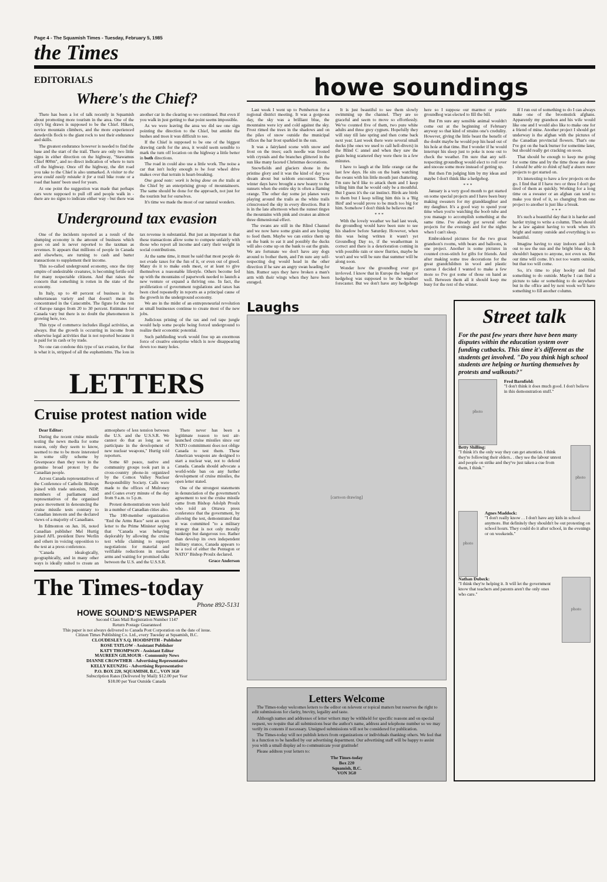Page 4 - The Squamish Times - Tuesday, February 5, 1985
the Times
EDITORIALS
Where's the Chief?
There has been a lot of talk recently in Squamish about promoting more tourism in the area. One of the city's big draws is supposed to be the Chief. Hikers, novice mountain climbers, and the more experienced daredevils flock to the giant rock to test their endurance and skills.
The greatest endurance however is needed to find the base and the start of the trail. There are only two little signs in either direction on the highway, "Stawamus Chief 800m", and no direct indication of where to turn off the highway. Once off the highway, the dirt road you take to the Chief is also unmarked. A visitor to the area could easily mistake it for a trail bike route or a road that hasnt' been used for years.
At one point the suggestion was made that perhaps cars were supposed to pull off and people walk in - there are no signs to indicate either way - but there was another car in the clearing so we continued. But even if you walk in just getting to that point seems impossible.
As we were leaving the area we did see one sign pointing the direction to the Chief, but amidst the bushes and trees it was difficult to see.
If the Chief is supposed to be one of the biggest drawing cards for the area, it would seem sensible to mark the turn off location on the highway a little better in both directions.
The road in could also use a little work. The noise a car that isn't lucky enough to be four wheel drive makes over that terrain is heart-breaking.
One good note: work is being done on the trails at the Chief by an enterprising group of mountaineers. The same should be done for the approach, not just for the tourists but for ourselves.
It's time we made the most of our natural wonders.
Underground tax evasion
One of the incidents reported as a result of the slumping economy is the amount of business which goes on and is never reported to the taxman as revenues. It appears that millions of people in Canada and elsewhere, are turning to cash and barter transactions to supplement their income.
This so-called underground economy, once the tiny empire of undesirable creatures, is becoming fertile soil for many respectable citizens. And that raises the concern that something is rotten in the state of the economy.
In Italy, up to 40 percent of business is the subterranean variety and that doesn't mean its concentrated in the Catacombs. The figure for the rest of Europe ranges from 20 to 30 percent. Estimates for Canada vary but there is no doubt the phenomenon is growing here, too.
This type of commerce includes illegal activities, as always. But the growth is occurring in income from otherwise legal activities that is not reported because it is paid for in cash or by trade.
No one can condone this type of tax evasion, for that is what it is, stripped of all the euphemisms. The loss in tax revenue is substantial. But just as important is that these transactions allow some to compete unfairly with those who report all income and carry their weight in social contributions.
At the same time, it must be said that most people do not evade taxes for the fun of it, or even out of greed. Many do it to make ends meet, or at least to give themselves a reasonable lifestyle. Others become fed up with the mountains of paperwork needed to launch a new venture or expand a thriving one. In fact, the proliferation of government regulations and taxes has been cited repeatedly in reports as a principal cause of the growth in the underground economy.
We are in the midst of an entrepreneurial revolution as small businesses continue to create most of the new jobs.
Judicious prining of the tax and red tape jungle would help some people being forced underground to realize their economic potential.
Such pathfinding work would free up an enormous force of creative enterprise which is now disappearing down too many holes.
LETTERS
Cruise protest nation wide
Dear Editor:
During the recent cruise missile testing the news media for some reason, only they seem to know, seemed to me to be more interested in some silly scheme by Greenpeace than they were in the genuine broad protest by the Canadian people.
Across Canada representatives of the Conference of Catholic Bishops joined with trade unionists, NDP, members of parliament and representatives of the organized peace movement in denouncing the cruise missile tests contrary to Canadian interests and the declared views of a majority of Canadians.
In Edmonton on Jan. 16, noted Canadian publisher Mel Hurtig joined AFL president Dave Werlin and others in voicing opposition to the test at a press conference.
"Canada idealogically, geographically, and in many other ways is ideally suited to create an atmosphere of less tension between the U.S. and the U.S.S.R. We cannot do that as long as we participate in the development of new nuclear weapons," Hurtig told reporters.
Some 60 peace, native and community groups took part in a cross-country phone-in organized by the Comox Valley Nuclear Responsibility Society. Calls were made to the offices of Mulroney and Coates every minute of the day from 9 a.m. to 5 p.m.
Protest demonstrations were held in a number of Canadian cities also.
The 180-member organization "End the Arms Race" sent an open letter to the Prime Minister saying that "Canada was behaving deplorably by allowing the cruise test while claiming to support negotiations for material and verifiable reductions in nuclear arms and waiting for promised talks between the U.S. and the U.S.S.R.
There never has been a legitimate reason to test air-launched cruise missiles since our NATO commitment does not oblige Canada to test them. These American weapons are designed to start a nuclear war, not to defend Canada. Canada should advocate a world-wide ban on any further development of cruise missiles, the open letter stated.
One of the strongest statements in denunciation of the government's agreement to test the cruise missile came from Bishop Adolph Proulx who told an Ottawa press conference that the government, by allowing the test, demonstrated that it was committed "to a military strategy that is not only morally bankrupt but dangerous too. Rather than develop its own independent military stance, Canada appears to be a tool of either the Pentagon or NATO" Bishop Proulx declared.
Grace Anderson
The Times-today
Phone 892-5131
HOWE SOUND'S NEWSPAPER
Second Class Mail Registration Number 1147
Return Postage Guaranteed
This paper is not always delivered to Canada Post Corporation on the date of issue.
Citizen Times Publishing Co. Ltd., every Tuesday at Squamish, B.C.
CLOUDESLEY S.Q. HOODSPITH - Publisher
ROSE TATLOW - Assistant Publisher
KATY THOMPSON - Assistant Editor
MAUREEN GILMOUR - Community News
DIANNE CROWTHER - Advertising Representative
KELLY KEUNZIG - Advertising Representative
P.O. BOX 220, SQUAMISH, B.C., VON 3G0
Subscription Rates (Delivered by Mail): $12.00 per Year
$18.00 per Year Outside Canada
howe soundings
Last week I went up to Pemberton for a regional district meeting. It was a gorgeous day, the sky was a brilliant blue, the mountains were icy and cold against the sky. Frost rimed the trees in the shadows and on the piles of snow outside the municipal offices the har frost sparkled in the sun.
It was a fairyland scene with snow and frost on the trees; each needle was frosted with crystals and the branches glittered in the sun like many faceted Christmas decorations.
Snowfields and glaciers shone in the pristine glory and it was the kind of day you dream about but seldom encounter. These winter days have brought a new beauty to the sunsets when the entire sky is often a flaming orange. The other day some jet planes were playing around the trails as the white trails crisscrossed the sky in every direction. But it is in the late afternoon when the sunset tinges the mountains with pink and creates an almost three dimensional effect.
The swans are still in the Blind Channel and we now have some grain and are hoping to feed them. Maybe we can entice them up on the bank to eat it and possibly the ducks will also come up on the bank to eat the grain. We are fortunate we don't have any dogs around to bother them, and I'm sure any self-respecting dog would head in the other direction if he saw an angry swan heading for him. Rumor says they have broken a man's arm with their wings when they have been enraged.
It is just beautiful to see them slowly swimming up the channel. They are so graceful and seem to move so effortlessly. We've counted five of them, two pure white adults and three grey cygnets. Hopefully they will stay till late spring and then come back next year. Last week there were several small ducks (the ones we used to call hell-divers) in the Blind C annel and when they saw the grain being scattered they were there in a few minutes.
I have to laugh at the little orange cat the last few days. He sits on the bank watching the swans with his little mouth just chattering. I'm sure he'd like to attack them and I keep telling him that he would only be a mouthful. But I guess it's the cat instinct. Birds are birds to them but I keep telling him this is a 'Big Bird' and would prove to be much too big for him. Somehow I don't think he believes me!
* * *
With the lovely weather we had last week, the groundhog would have been sure to see his shadow before Saturday. However, when this was being written it wasn't yet Groundhog Day so, if the weatherman is correct and there is a deterioration coming in with possible rain or snow flurries, maybe he won't and we will be sure that summer will be along soon.
Wonder how the groundhog ever got invloved. I know that in Europe the badger or hedgehog was supposed to be the weather forecaster. But we don't have any hedgehogs here so I suppose our marmot or prairie groundhog was elected to fill the bill.
But I'm sure any sensible animal wouldn't come out at the beginning of February anyway so that kind of strains one's credulity. However, giving the little beast the benefit of the doubt maybe he would pop his head out of his hole at that time. But I wonder if he would interrupt his sleep just to poke is nose out to check the weather. I'm sure that any self-respecting groundhog would elect to roll over and snooze some more instead of getting up.
But then I'm judging him by my ideas and maybe I don't think like a hedgehog.
* * *
January is a very good month to get started on some special projects and I have been busy making sweaters for my granddaughter and my daughter. It's a good way to spend your time when you're watching the boob tube and you manage to accomplish something at the same time. I've already got several other projects for the evenings and for the nights when I can't sleep.
Embroidered pictures for the two great grandson's rooms, with bears and balloons, is one project. Another is some pictures in counted cross-stitch for gifts for friends. And after making some tree decorations for the great grandchildren in wool and plastic canvas I decided I wanted to make a few more so I've got some of those on hand as well. Between them all it should keep me busy for the rest of the winter.
If I run out of something to do I can always make one of the broomstick afghans. Apparently my grandson and his wife would like one and I would also like to make one for a friend of mine. Another project I should get underway is the afghan with the pictures of the Canadian provincial flowers. That's one I've got on the back burner for sometime later, but should really get cracking on soon.
That should be enough to keep me going for some time and by the time those are done I should be able to think of half a dozen more projects to get started on.
It's interesting to have a few projects on the go. I find that if I have two or three I don't get tired of them as quickly. Working for a long time on a sweater or an afghan can tend to make you tired of it, so changing from one project to another is just like a break.
* * *
It's such a beautiful day that it is harder and harder trying to write a column. There should be a law against having to work when it's bright and sunny outside and everything is so beautiful.
Imagine having to stay indoors and look out to see the sun and the bright blue sky. It shouldn't happen to anyone, not even us. But our time will come. It's not too warm outside, but that too will come.
So, it's time to play hooky and find something to do outside. Maybe I can find a picture to take or something to do anywhere but in the office and by next week we'll have something to fill another column.
Laughs
[cartoon drawing]
Letters Welcome
The Times-today welcomes letters to the editor on relevent or topical matters but reserves the right to edit submissions for clarity, brevity, legality and taste.
Although names and addresses of letter writers may be withheld for specific reasons and on special request, we require that all submissions bear the author's name, address and telephone number so we may verify its contents if necessary. Unsigned submissions will not be considered for publication.
The Times-today will not publish letters from organizations or individuals thanking others. We feel that is a function to be handled by our advertising department. Our advertising staff will be happy to assist you with a small display ad to communicate your gratitude!
Please address your letters to:
The Times-today
Box 220
Squamish, B.C.
VON 3G0
Street talk
For the past few years there have been many disputes within the education system over funding cutbacks. This time it's different as the students get involved. "Do you think high school students are helping or hurting themselves by protests and walkouts?"
photo
Fred Barnfield:
"I don't think it does much good. I don't believe in this demonstration stuff."
Betty Shilling:
"I think it's the only way they can get attention. I think they're following their elders.. . they see the labour unrest and people on strike and they've just taken a cue from them, I think."
photo
photo
Agnes Maddock:
"I don't really know . . I don't have any kids in school anymore. But definitely they shouldn't be out protesting on school hours. They could do it after school, in the evenings or on weekends."
Nathan Dubeck:
"I think they're helping it. It will let the government know that teachers and parents aren't the only ones who care."
photo